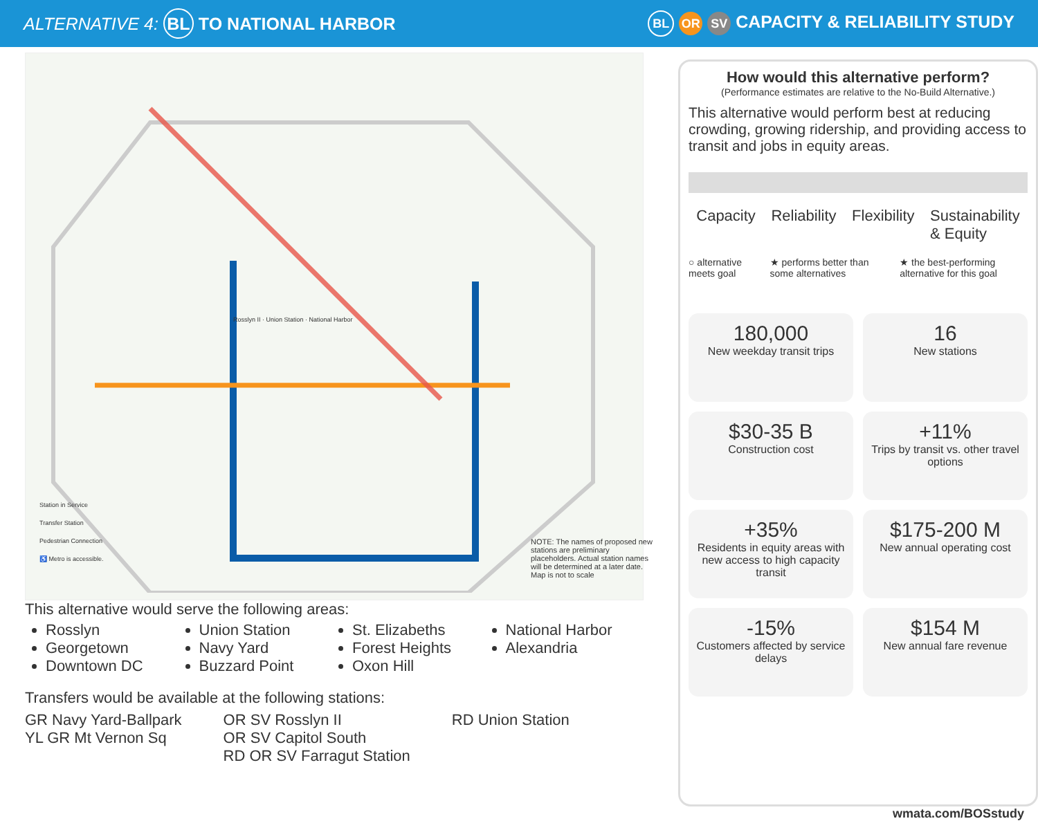ALTERNATIVE 4: BL TO NATIONAL HARBOR
BL OR SV CAPACITY & RELIABILITY STUDY
Station in Service
Transfer Station
Pedestrian Connection
♿ Metro is accessible.
NOTE: The names of proposed new stations are preliminary placeholders. Actual station names will be determined at a later date.
Map is not to scale
Rosslyn II · Union Station · National Harbor
This alternative would serve the following areas:
Rosslyn
Georgetown
Downtown DC
Union Station
Navy Yard
Buzzard Point
St. Elizabeths
Forest Heights
Oxon Hill
National Harbor
Alexandria
Transfers would be available at the following stations:
GR Navy Yard-Ballpark
YL GR Mt Vernon Sq
OR SV Rosslyn II
OR SV Capitol South
RD OR SV Farragut Station
RD Union Station
How would this alternative perform?
(Performance estimates are relative to the No-Build Alternative.)
This alternative would perform best at reducing crowding, growing ridership, and providing access to transit and jobs in equity areas.
Capacity Reliability Flexibility Sustainability
& Equity
○ alternative meets goal ★ performs better than some alternatives ★ the best-performing alternative for this goal
180,000
New weekday transit trips
16
New stations
$30-35 B
Construction cost
+11%
Trips by transit vs. other travel options
+35%
Residents in equity areas with new access to high capacity transit
$175-200 M
New annual operating cost
-15%
Customers affected by service delays
$154 M
New annual fare revenue
wmata.com/BOSstudy